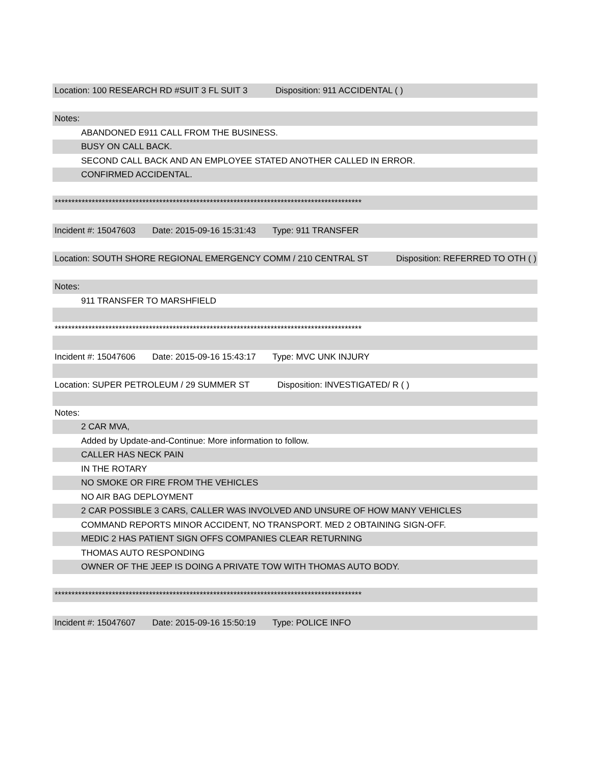Location: 100 RESEARCH RD #SUIT 3 FL SUIT 3 Disposition: 911 ACCIDENTAL ( )
Notes:
ABANDONED E911 CALL FROM THE BUSINESS.
BUSY ON CALL BACK.
SECOND CALL BACK AND AN EMPLOYEE STATED ANOTHER CALLED IN ERROR.
CONFIRMED ACCIDENTAL.
*******************************************************************************************
Incident #: 15047603 Date: 2015-09-16 15:31:43 Type: 911 TRANSFER
Location: SOUTH SHORE REGIONAL EMERGENCY COMM / 210 CENTRAL ST Disposition: REFERRED TO OTH ( )
Notes:
911 TRANSFER TO MARSHFIELD
*******************************************************************************************
Incident #: 15047606 Date: 2015-09-16 15:43:17 Type: MVC UNK INJURY
Location: SUPER PETROLEUM / 29 SUMMER ST Disposition: INVESTIGATED/ R ( )
Notes:
2 CAR MVA,
Added by Update-and-Continue: More information to follow.
CALLER HAS NECK PAIN
IN THE ROTARY
NO SMOKE OR FIRE FROM THE VEHICLES
NO AIR BAG DEPLOYMENT
2 CAR POSSIBLE 3 CARS, CALLER WAS INVOLVED AND UNSURE OF HOW MANY VEHICLES
COMMAND REPORTS MINOR ACCIDENT, NO TRANSPORT. MED 2 OBTAINING SIGN-OFF.
MEDIC 2 HAS PATIENT SIGN OFFS COMPANIES CLEAR RETURNING
THOMAS AUTO RESPONDING
OWNER OF THE JEEP IS DOING A PRIVATE TOW WITH THOMAS AUTO BODY.
*******************************************************************************************
Incident #: 15047607 Date: 2015-09-16 15:50:19 Type: POLICE INFO